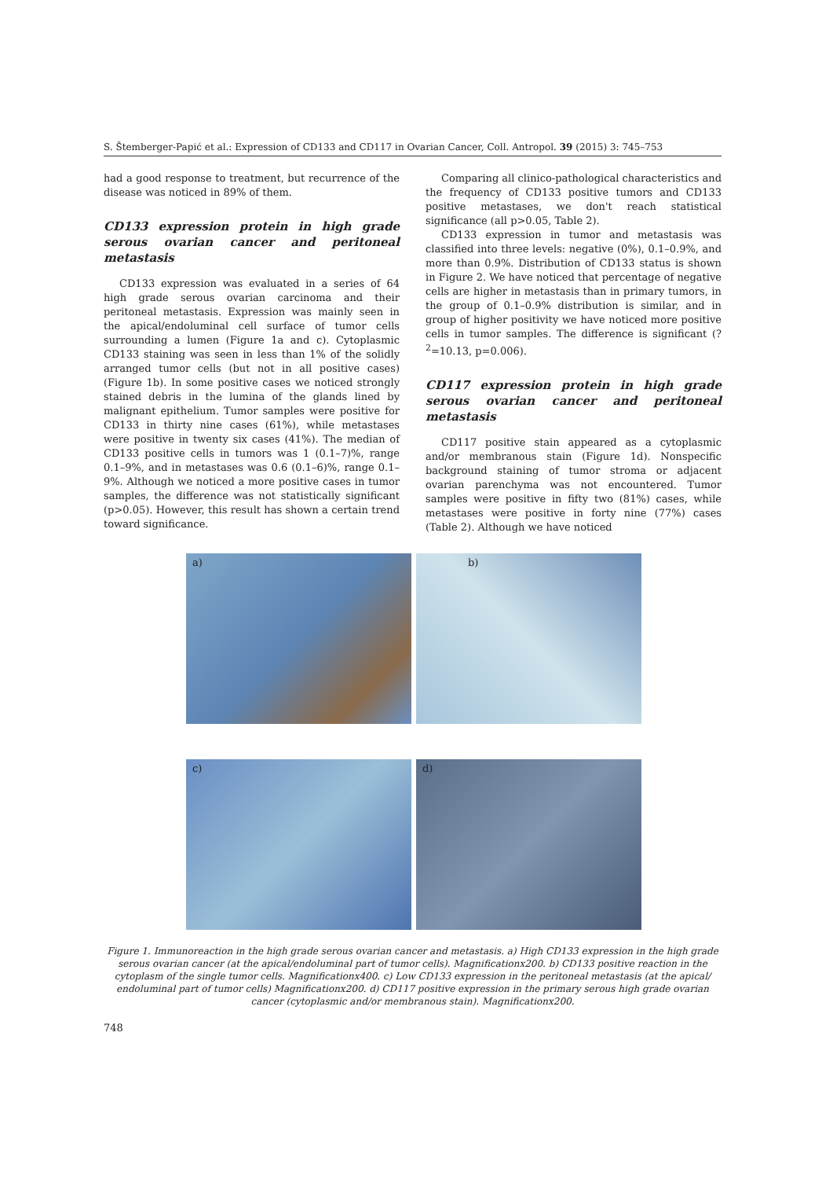S. Štemberger-Papić et al.: Expression of CD133 and CD117 in Ovarian Cancer, Coll. Antropol. 39 (2015) 3: 745–753
had a good response to treatment, but recurrence of the disease was noticed in 89% of them.
CD133 expression protein in high grade serous ovarian cancer and peritoneal metastasis
CD133 expression was evaluated in a series of 64 high grade serous ovarian carcinoma and their peritoneal metastasis. Expression was mainly seen in the apical/endoluminal cell surface of tumor cells surrounding a lumen (Figure 1a and c). Cytoplasmic CD133 staining was seen in less than 1% of the solidly arranged tumor cells (but not in all positive cases) (Figure 1b). In some positive cases we noticed strongly stained debris in the lumina of the glands lined by malignant epithelium. Tumor samples were positive for CD133 in thirty nine cases (61%), while metastases were positive in twenty six cases (41%). The median of CD133 positive cells in tumors was 1 (0.1–7)%, range 0.1–9%, and in metastases was 0.6 (0.1–6)%, range 0.1–9%. Although we noticed a more positive cases in tumor samples, the difference was not statistically significant (p>0.05). However, this result has shown a certain trend toward significance.
Comparing all clinico-pathological characteristics and the frequency of CD133 positive tumors and CD133 positive metastases, we don't reach statistical significance (all p>0.05, Table 2).
CD133 expression in tumor and metastasis was classified into three levels: negative (0%), 0.1–0.9%, and more than 0.9%. Distribution of CD133 status is shown in Figure 2. We have noticed that percentage of negative cells are higher in metastasis than in primary tumors, in the group of 0.1–0.9% distribution is similar, and in group of higher positivity we have noticed more positive cells in tumor samples. The difference is significant (?<sup>2</sup>=10.13, p=0.006).
CD117 expression protein in high grade serous ovarian cancer and peritoneal metastasis
CD117 positive stain appeared as a cytoplasmic and/or membranous stain (Figure 1d). Nonspecific background staining of tumor stroma or adjacent ovarian parenchyma was not encountered. Tumor samples were positive in fifty two (81%) cases, while metastases were positive in forty nine (77%) cases (Table 2). Although we have noticed
a)
b)
c)
d)
Figure 1. Immunoreaction in the high grade serous ovarian cancer and metastasis. a) High CD133 expression in the high grade serous ovarian cancer (at the apical/endoluminal part of tumor cells). Magnificationx200. b) CD133 positive reaction in the cytoplasm of the single tumor cells. Magnificationx400. c) Low CD133 expression in the peritoneal metastasis (at the apical/ endoluminal part of tumor cells) Magnificationx200. d) CD117 positive expression in the primary serous high grade ovarian cancer (cytoplasmic and/or membranous stain). Magnificationx200.
748